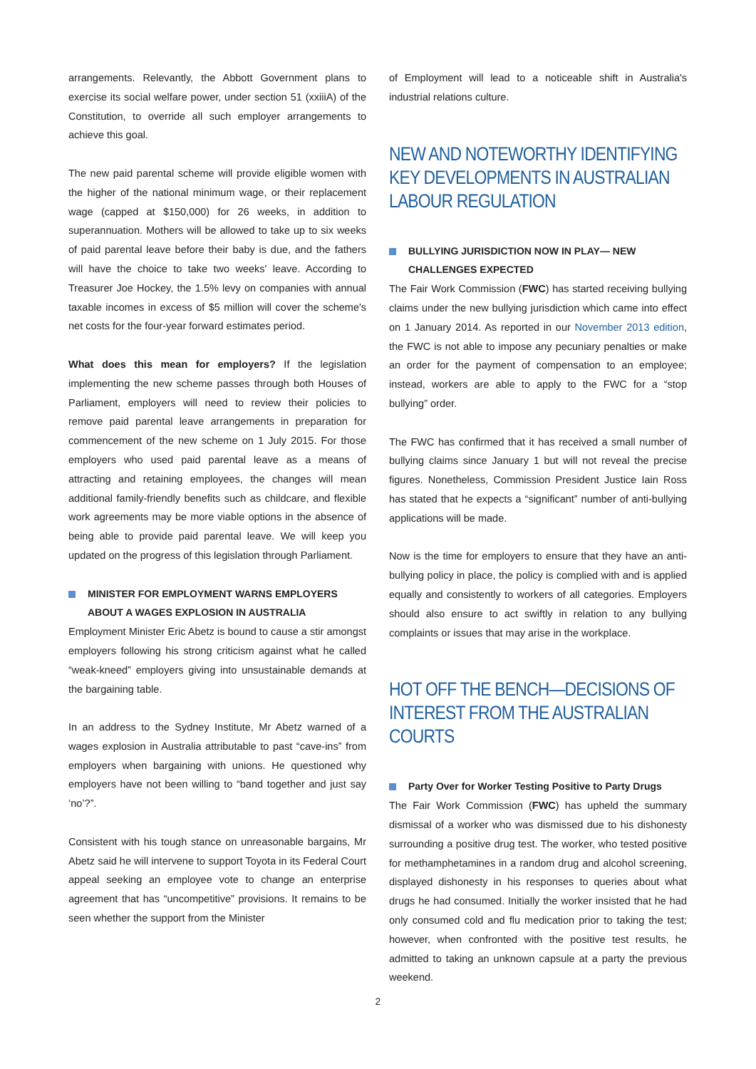arrangements. Relevantly, the Abbott Government plans to exercise its social welfare power, under section 51 (xxiiiA) of the Constitution, to override all such employer arrangements to achieve this goal.
The new paid parental scheme will provide eligible women with the higher of the national minimum wage, or their replacement wage (capped at $150,000) for 26 weeks, in addition to superannuation. Mothers will be allowed to take up to six weeks of paid parental leave before their baby is due, and the fathers will have the choice to take two weeks' leave. According to Treasurer Joe Hockey, the 1.5% levy on companies with annual taxable incomes in excess of $5 million will cover the scheme's net costs for the four-year forward estimates period.
What does this mean for employers? If the legislation implementing the new scheme passes through both Houses of Parliament, employers will need to review their policies to remove paid parental leave arrangements in preparation for commencement of the new scheme on 1 July 2015. For those employers who used paid parental leave as a means of attracting and retaining employees, the changes will mean additional family-friendly benefits such as childcare, and flexible work agreements may be more viable options in the absence of being able to provide paid parental leave. We will keep you updated on the progress of this legislation through Parliament.
MINISTER FOR EMPLOYMENT WARNS EMPLOYERS ABOUT A WAGES EXPLOSION IN AUSTRALIA
Employment Minister Eric Abetz is bound to cause a stir amongst employers following his strong criticism against what he called “weak-kneed” employers giving into unsustainable demands at the bargaining table.
In an address to the Sydney Institute, Mr Abetz warned of a wages explosion in Australia attributable to past “cave-ins” from employers when bargaining with unions. He questioned why employers have not been willing to “band together and just say ‘no’?”.
Consistent with his tough stance on unreasonable bargains, Mr Abetz said he will intervene to support Toyota in its Federal Court appeal seeking an employee vote to change an enterprise agreement that has “uncompetitive” provisions. It remains to be seen whether the support from the Minister
of Employment will lead to a noticeable shift in Australia's industrial relations culture.
NEW AND NOTEWORTHY IDENTIFYING KEY DEVELOPMENTS IN AUSTRALIAN LABOUR REGULATION
BULLYING JURISDICTION NOW IN PLAY— NEW CHALLENGES EXPECTED
The Fair Work Commission (FWC) has started receiving bullying claims under the new bullying jurisdiction which came into effect on 1 January 2014. As reported in our November 2013 edition, the FWC is not able to impose any pecuniary penalties or make an order for the payment of compensation to an employee; instead, workers are able to apply to the FWC for a “stop bullying” order.
The FWC has confirmed that it has received a small number of bullying claims since January 1 but will not reveal the precise figures. Nonetheless, Commission President Justice Iain Ross has stated that he expects a “significant” number of anti-bullying applications will be made.
Now is the time for employers to ensure that they have an anti-bullying policy in place, the policy is complied with and is applied equally and consistently to workers of all categories. Employers should also ensure to act swiftly in relation to any bullying complaints or issues that may arise in the workplace.
HOT OFF THE BENCH—DECISIONS OF INTEREST FROM THE AUSTRALIAN COURTS
Party Over for Worker Testing Positive to Party Drugs
The Fair Work Commission (FWC) has upheld the summary dismissal of a worker who was dismissed due to his dishonesty surrounding a positive drug test. The worker, who tested positive for methamphetamines in a random drug and alcohol screening, displayed dishonesty in his responses to queries about what drugs he had consumed. Initially the worker insisted that he had only consumed cold and flu medication prior to taking the test; however, when confronted with the positive test results, he admitted to taking an unknown capsule at a party the previous weekend.
2